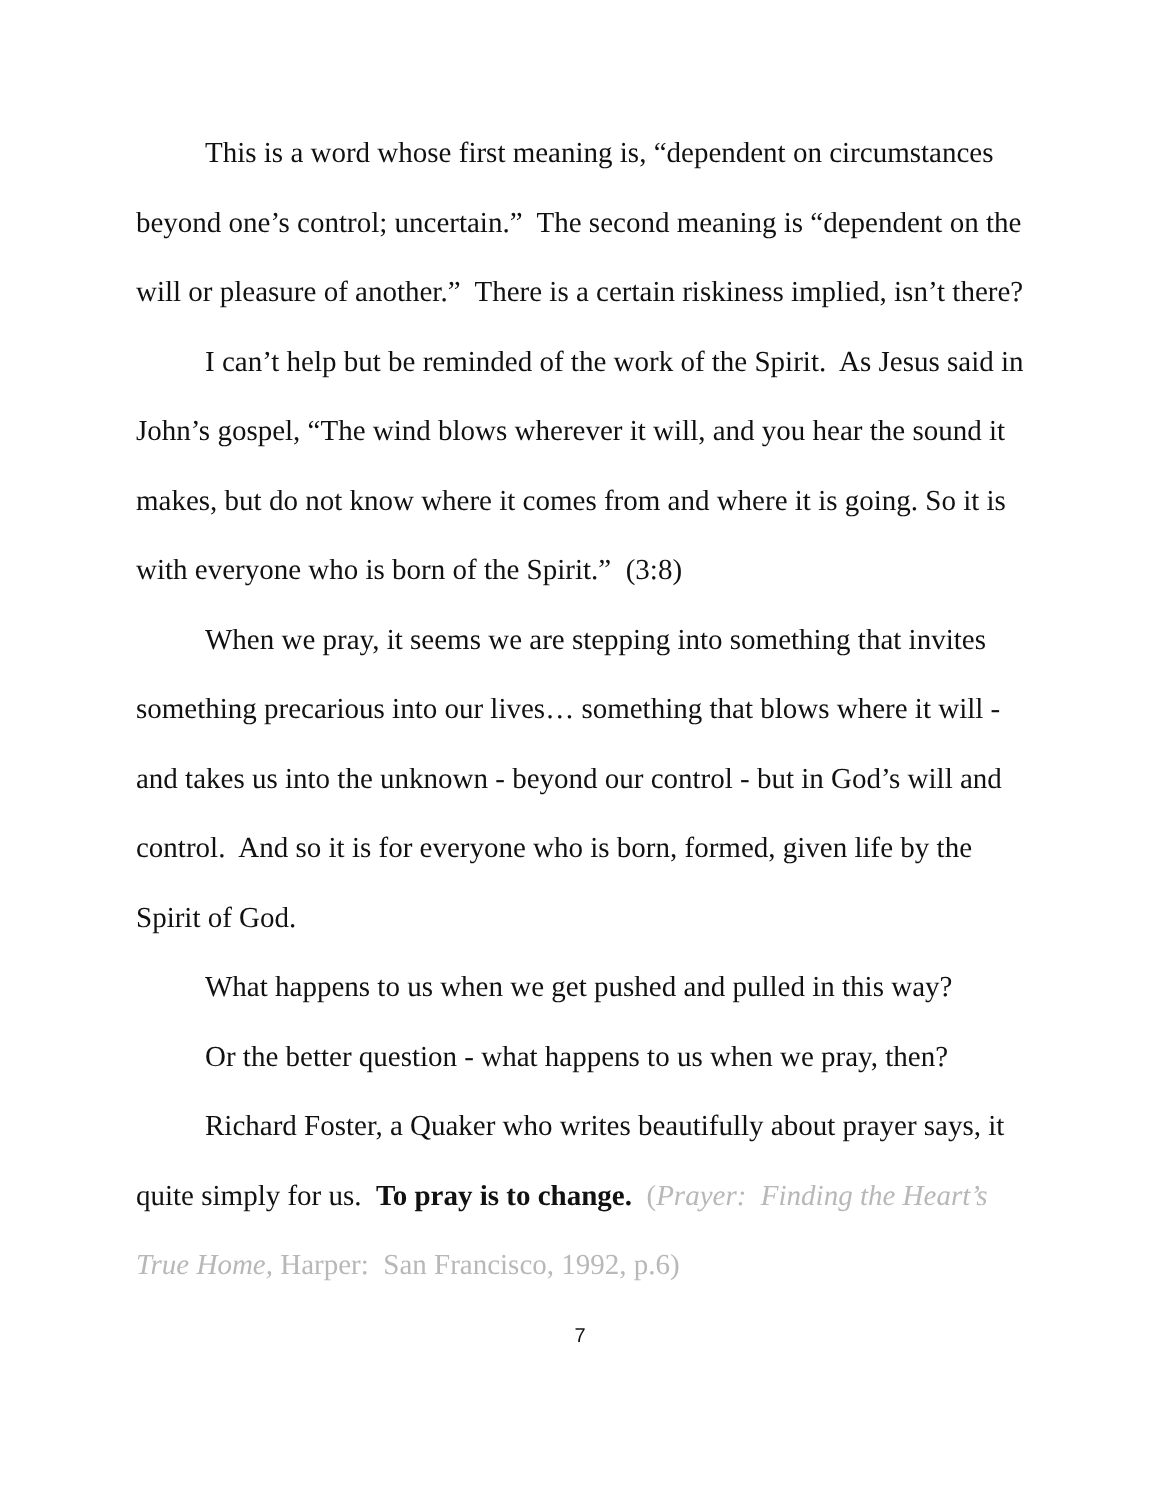This is a word whose first meaning is, “dependent on circumstances beyond one’s control; uncertain.” The second meaning is “dependent on the will or pleasure of another.” There is a certain riskiness implied, isn’t there?
I can’t help but be reminded of the work of the Spirit. As Jesus said in John’s gospel, “The wind blows wherever it will, and you hear the sound it makes, but do not know where it comes from and where it is going. So it is with everyone who is born of the Spirit.” (3:8)
When we pray, it seems we are stepping into something that invites something precarious into our lives… something that blows where it will - and takes us into the unknown - beyond our control - but in God’s will and control. And so it is for everyone who is born, formed, given life by the Spirit of God.
What happens to us when we get pushed and pulled in this way?
Or the better question - what happens to us when we pray, then?
Richard Foster, a Quaker who writes beautifully about prayer says, it quite simply for us. To pray is to change. (Prayer: Finding the Heart’s True Home, Harper: San Francisco, 1992, p.6)
7